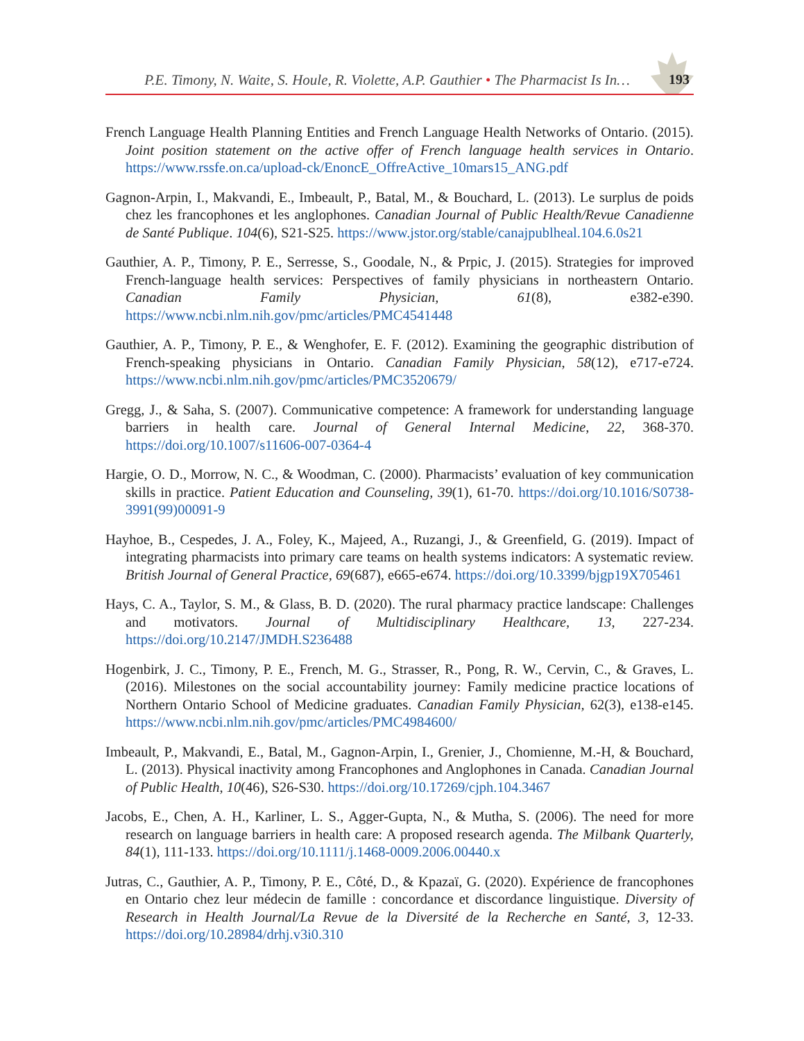P.E. Timony, N. Waite, S. Houle, R. Violette, A.P. Gauthier • The Pharmacist Is In… 193
French Language Health Planning Entities and French Language Health Networks of Ontario. (2015). Joint position statement on the active offer of French language health services in Ontario. https://www.rssfe.on.ca/upload-ck/EnoncE_OffreActive_10mars15_ANG.pdf
Gagnon-Arpin, I., Makvandi, E., Imbeault, P., Batal, M., & Bouchard, L. (2013). Le surplus de poids chez les francophones et les anglophones. Canadian Journal of Public Health/Revue Canadienne de Santé Publique. 104(6), S21-S25. https://www.jstor.org/stable/canajpublheal.104.6.0s21
Gauthier, A. P., Timony, P. E., Serresse, S., Goodale, N., & Prpic, J. (2015). Strategies for improved French-language health services: Perspectives of family physicians in northeastern Ontario. Canadian Family Physician, 61(8), e382-e390. https://www.ncbi.nlm.nih.gov/pmc/articles/PMC4541448
Gauthier, A. P., Timony, P. E., & Wenghofer, E. F. (2012). Examining the geographic distribution of French-speaking physicians in Ontario. Canadian Family Physician, 58(12), e717-e724. https://www.ncbi.nlm.nih.gov/pmc/articles/PMC3520679/
Gregg, J., & Saha, S. (2007). Communicative competence: A framework for understanding language barriers in health care. Journal of General Internal Medicine, 22, 368-370. https://doi.org/10.1007/s11606-007-0364-4
Hargie, O. D., Morrow, N. C., & Woodman, C. (2000). Pharmacists’ evaluation of key communication skills in practice. Patient Education and Counseling, 39(1), 61-70. https://doi.org/10.1016/S0738-3991(99)00091-9
Hayhoe, B., Cespedes, J. A., Foley, K., Majeed, A., Ruzangi, J., & Greenfield, G. (2019). Impact of integrating pharmacists into primary care teams on health systems indicators: A systematic review. British Journal of General Practice, 69(687), e665-e674. https://doi.org/10.3399/bjgp19X705461
Hays, C. A., Taylor, S. M., & Glass, B. D. (2020). The rural pharmacy practice landscape: Challenges and motivators. Journal of Multidisciplinary Healthcare, 13, 227-234. https://doi.org/10.2147/JMDH.S236488
Hogenbirk, J. C., Timony, P. E., French, M. G., Strasser, R., Pong, R. W., Cervin, C., & Graves, L. (2016). Milestones on the social accountability journey: Family medicine practice locations of Northern Ontario School of Medicine graduates. Canadian Family Physician, 62(3), e138-e145. https://www.ncbi.nlm.nih.gov/pmc/articles/PMC4984600/
Imbeault, P., Makvandi, E., Batal, M., Gagnon-Arpin, I., Grenier, J., Chomienne, M.-H, & Bouchard, L. (2013). Physical inactivity among Francophones and Anglophones in Canada. Canadian Journal of Public Health, 10(46), S26-S30. https://doi.org/10.17269/cjph.104.3467
Jacobs, E., Chen, A. H., Karliner, L. S., Agger-Gupta, N., & Mutha, S. (2006). The need for more research on language barriers in health care: A proposed research agenda. The Milbank Quarterly, 84(1), 111-133. https://doi.org/10.1111/j.1468-0009.2006.00440.x
Jutras, C., Gauthier, A. P., Timony, P. E., Côté, D., & Kpazaï, G. (2020). Expérience de francophones en Ontario chez leur médecin de famille : concordance et discordance linguistique. Diversity of Research in Health Journal/La Revue de la Diversité de la Recherche en Santé, 3, 12-33. https://doi.org/10.28984/drhj.v3i0.310